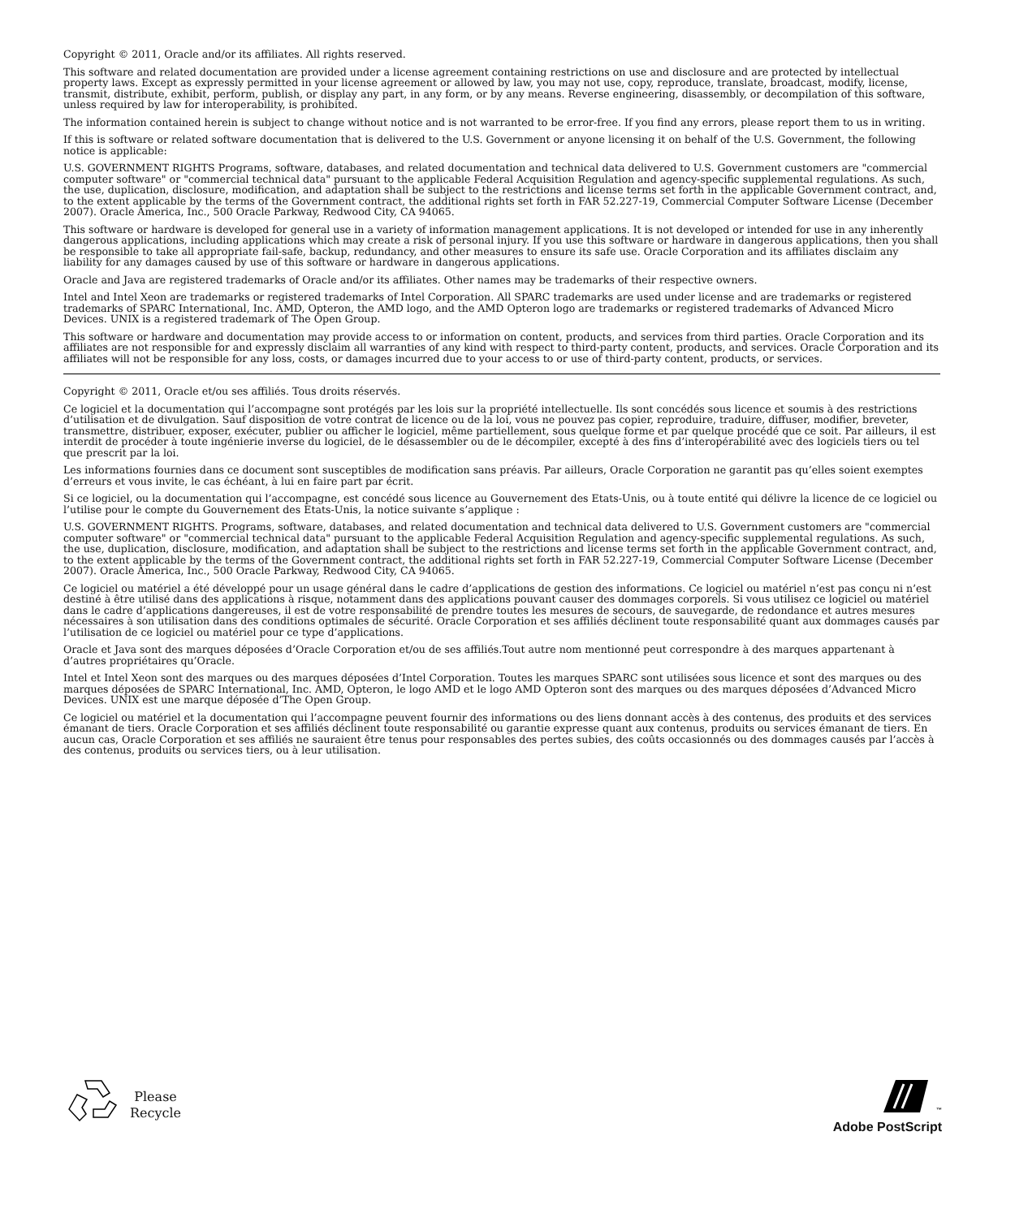Copyright © 2011, Oracle and/or its affiliates. All rights reserved.
This software and related documentation are provided under a license agreement containing restrictions on use and disclosure and are protected by intellectual property laws. Except as expressly permitted in your license agreement or allowed by law, you may not use, copy, reproduce, translate, broadcast, modify, license, transmit, distribute, exhibit, perform, publish, or display any part, in any form, or by any means. Reverse engineering, disassembly, or decompilation of this software, unless required by law for interoperability, is prohibited.
The information contained herein is subject to change without notice and is not warranted to be error-free. If you find any errors, please report them to us in writing.
If this is software or related software documentation that is delivered to the U.S. Government or anyone licensing it on behalf of the U.S. Government, the following notice is applicable:
U.S. GOVERNMENT RIGHTS Programs, software, databases, and related documentation and technical data delivered to U.S. Government customers are "commercial computer software" or "commercial technical data" pursuant to the applicable Federal Acquisition Regulation and agency-specific supplemental regulations. As such, the use, duplication, disclosure, modification, and adaptation shall be subject to the restrictions and license terms set forth in the applicable Government contract, and, to the extent applicable by the terms of the Government contract, the additional rights set forth in FAR 52.227-19, Commercial Computer Software License (December 2007). Oracle America, Inc., 500 Oracle Parkway, Redwood City, CA 94065.
This software or hardware is developed for general use in a variety of information management applications. It is not developed or intended for use in any inherently dangerous applications, including applications which may create a risk of personal injury. If you use this software or hardware in dangerous applications, then you shall be responsible to take all appropriate fail-safe, backup, redundancy, and other measures to ensure its safe use. Oracle Corporation and its affiliates disclaim any liability for any damages caused by use of this software or hardware in dangerous applications.
Oracle and Java are registered trademarks of Oracle and/or its affiliates. Other names may be trademarks of their respective owners.
Intel and Intel Xeon are trademarks or registered trademarks of Intel Corporation. All SPARC trademarks are used under license and are trademarks or registered trademarks of SPARC International, Inc. AMD, Opteron, the AMD logo, and the AMD Opteron logo are trademarks or registered trademarks of Advanced Micro Devices. UNIX is a registered trademark of The Open Group.
This software or hardware and documentation may provide access to or information on content, products, and services from third parties. Oracle Corporation and its affiliates are not responsible for and expressly disclaim all warranties of any kind with respect to third-party content, products, and services. Oracle Corporation and its affiliates will not be responsible for any loss, costs, or damages incurred due to your access to or use of third-party content, products, or services.
Copyright © 2011, Oracle et/ou ses affiliés. Tous droits réservés.
Ce logiciel et la documentation qui l’accompagne sont protégés par les lois sur la propriété intellectuelle. Ils sont concédés sous licence et soumis à des restrictions d’utilisation et de divulgation. Sauf disposition de votre contrat de licence ou de la loi, vous ne pouvez pas copier, reproduire, traduire, diffuser, modifier, breveter, transmettre, distribuer, exposer, exécuter, publier ou afficher le logiciel, même partiellement, sous quelque forme et par quelque procédé que ce soit. Par ailleurs, il est interdit de procéder à toute ingénierie inverse du logiciel, de le désassembler ou de le décompiler, excepté à des fins d’interopérabilité avec des logiciels tiers ou tel que prescrit par la loi.
Les informations fournies dans ce document sont susceptibles de modification sans préavis. Par ailleurs, Oracle Corporation ne garantit pas qu’elles soient exemptes d’erreurs et vous invite, le cas échéant, à lui en faire part par écrit.
Si ce logiciel, ou la documentation qui l’accompagne, est concédé sous licence au Gouvernement des Etats-Unis, ou à toute entité qui délivre la licence de ce logiciel ou l’utilise pour le compte du Gouvernement des Etats-Unis, la notice suivante s’applique :
U.S. GOVERNMENT RIGHTS. Programs, software, databases, and related documentation and technical data delivered to U.S. Government customers are "commercial computer software" or "commercial technical data" pursuant to the applicable Federal Acquisition Regulation and agency-specific supplemental regulations. As such, the use, duplication, disclosure, modification, and adaptation shall be subject to the restrictions and license terms set forth in the applicable Government contract, and, to the extent applicable by the terms of the Government contract, the additional rights set forth in FAR 52.227-19, Commercial Computer Software License (December 2007). Oracle America, Inc., 500 Oracle Parkway, Redwood City, CA 94065.
Ce logiciel ou matériel a été développé pour un usage général dans le cadre d’applications de gestion des informations. Ce logiciel ou matériel n’est pas conçu ni n’est destiné à être utilisé dans des applications à risque, notamment dans des applications pouvant causer des dommages corporels. Si vous utilisez ce logiciel ou matériel dans le cadre d’applications dangereuses, il est de votre responsabilité de prendre toutes les mesures de secours, de sauvegarde, de redondance et autres mesures nécessaires à son utilisation dans des conditions optimales de sécurité. Oracle Corporation et ses affiliés déclinent toute responsabilité quant aux dommages causés par l’utilisation de ce logiciel ou matériel pour ce type d’applications.
Oracle et Java sont des marques déposées d’Oracle Corporation et/ou de ses affiliés.Tout autre nom mentionné peut correspondre à des marques appartenant à d’autres propriétaires qu’Oracle.
Intel et Intel Xeon sont des marques ou des marques déposées d’Intel Corporation. Toutes les marques SPARC sont utilisées sous licence et sont des marques ou des marques déposées de SPARC International, Inc. AMD, Opteron, le logo AMD et le logo AMD Opteron sont des marques ou des marques déposées d’Advanced Micro Devices. UNIX est une marque déposée d’The Open Group.
Ce logiciel ou matériel et la documentation qui l’accompagne peuvent fournir des informations ou des liens donnant accès à des contenus, des produits et des services émanant de tiers. Oracle Corporation et ses affiliés déclinent toute responsabilité ou garantie expresse quant aux contenus, produits ou services émanant de tiers. En aucun cas, Oracle Corporation et ses affiliés ne sauraient être tenus pour responsables des pertes subies, des coûts occasionnés ou des dommages causés par l’accès à des contenus, produits ou services tiers, ou à leur utilisation.
Please
Recycle
<sup>™</sup>
Adobe PostScript